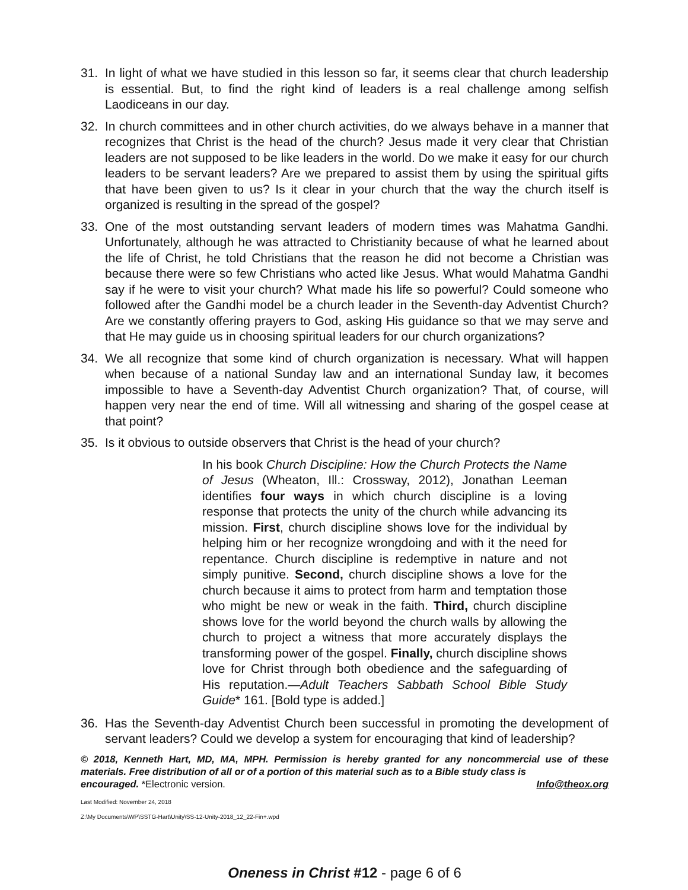31. In light of what we have studied in this lesson so far, it seems clear that church leadership is essential. But, to find the right kind of leaders is a real challenge among selfish Laodiceans in our day.
32. In church committees and in other church activities, do we always behave in a manner that recognizes that Christ is the head of the church? Jesus made it very clear that Christian leaders are not supposed to be like leaders in the world. Do we make it easy for our church leaders to be servant leaders? Are we prepared to assist them by using the spiritual gifts that have been given to us? Is it clear in your church that the way the church itself is organized is resulting in the spread of the gospel?
33. One of the most outstanding servant leaders of modern times was Mahatma Gandhi. Unfortunately, although he was attracted to Christianity because of what he learned about the life of Christ, he told Christians that the reason he did not become a Christian was because there were so few Christians who acted like Jesus. What would Mahatma Gandhi say if he were to visit your church? What made his life so powerful? Could someone who followed after the Gandhi model be a church leader in the Seventh-day Adventist Church? Are we constantly offering prayers to God, asking His guidance so that we may serve and that He may guide us in choosing spiritual leaders for our church organizations?
34. We all recognize that some kind of church organization is necessary. What will happen when because of a national Sunday law and an international Sunday law, it becomes impossible to have a Seventh-day Adventist Church organization? That, of course, will happen very near the end of time. Will all witnessing and sharing of the gospel cease at that point?
35. Is it obvious to outside observers that Christ is the head of your church?
In his book Church Discipline: How the Church Protects the Name of Jesus (Wheaton, Ill.: Crossway, 2012), Jonathan Leeman identifies four ways in which church discipline is a loving response that protects the unity of the church while advancing its mission. First, church discipline shows love for the individual by helping him or her recognize wrongdoing and with it the need for repentance. Church discipline is redemptive in nature and not simply punitive. Second, church discipline shows a love for the church because it aims to protect from harm and temptation those who might be new or weak in the faith. Third, church discipline shows love for the world beyond the church walls by allowing the church to project a witness that more accurately displays the transforming power of the gospel. Finally, church discipline shows love for Christ through both obedience and the safeguarding of His reputation.—Adult Teachers Sabbath School Bible Study Guide* 161. [Bold type is added.]
36. Has the Seventh-day Adventist Church been successful in promoting the development of servant leaders? Could we develop a system for encouraging that kind of leadership?
© 2018, Kenneth Hart, MD, MA, MPH. Permission is hereby granted for any noncommercial use of these materials. Free distribution of all or of a portion of this material such as to a Bible study class is
encouraged. *Electronic version. Info@theox.org
Last Modified: November 24, 2018
Z:\My Documents\WP\SSTG-Hart\Unity\SS-12-Unity-2018_12_22-Fin+.wpd
Oneness in Christ #12 - page 6 of 6